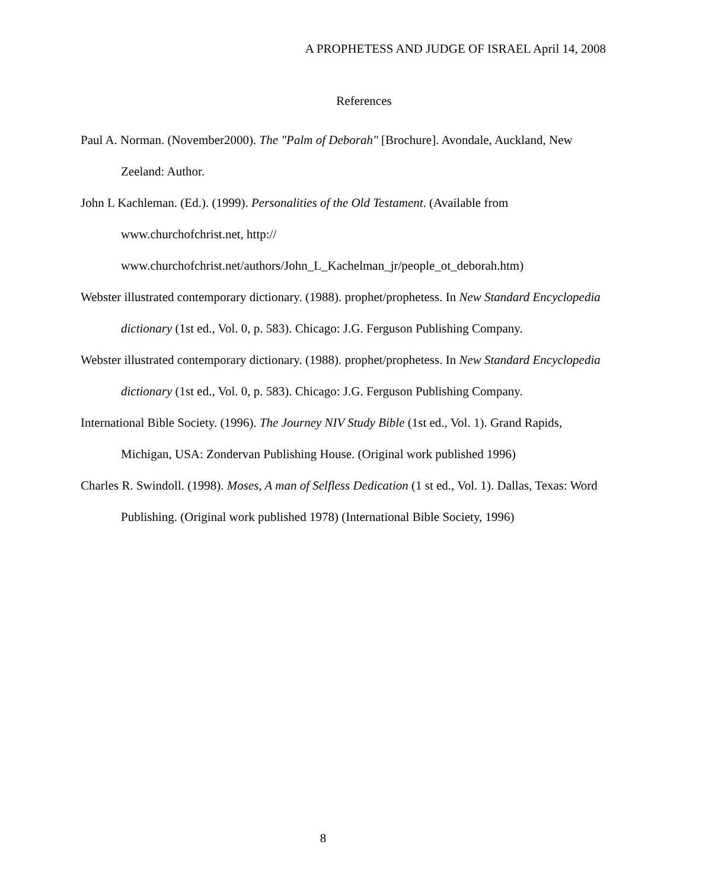A PROPHETESS AND JUDGE OF ISRAEL April 14, 2008
References
Paul A. Norman. (November2000). The "Palm of Deborah" [Brochure]. Avondale, Auckland, New Zeeland: Author.
John L Kachleman. (Ed.). (1999). Personalities of the Old Testament. (Available from www.churchofchrist.net, http://
www.churchofchrist.net/authors/John_L_Kachelman_jr/people_ot_deborah.htm)
Webster illustrated contemporary dictionary. (1988). prophet/prophetess. In New Standard Encyclopedia dictionary (1st ed., Vol. 0, p. 583). Chicago: J.G. Ferguson Publishing Company.
Webster illustrated contemporary dictionary. (1988). prophet/prophetess. In New Standard Encyclopedia dictionary (1st ed., Vol. 0, p. 583). Chicago: J.G. Ferguson Publishing Company.
International Bible Society. (1996). The Journey NIV Study Bible (1st ed., Vol. 1). Grand Rapids, Michigan, USA: Zondervan Publishing House. (Original work published 1996)
Charles R. Swindoll. (1998). Moses, A man of Selfless Dedication (1 st ed., Vol. 1). Dallas, Texas: Word Publishing. (Original work published 1978) (International Bible Society, 1996)
8